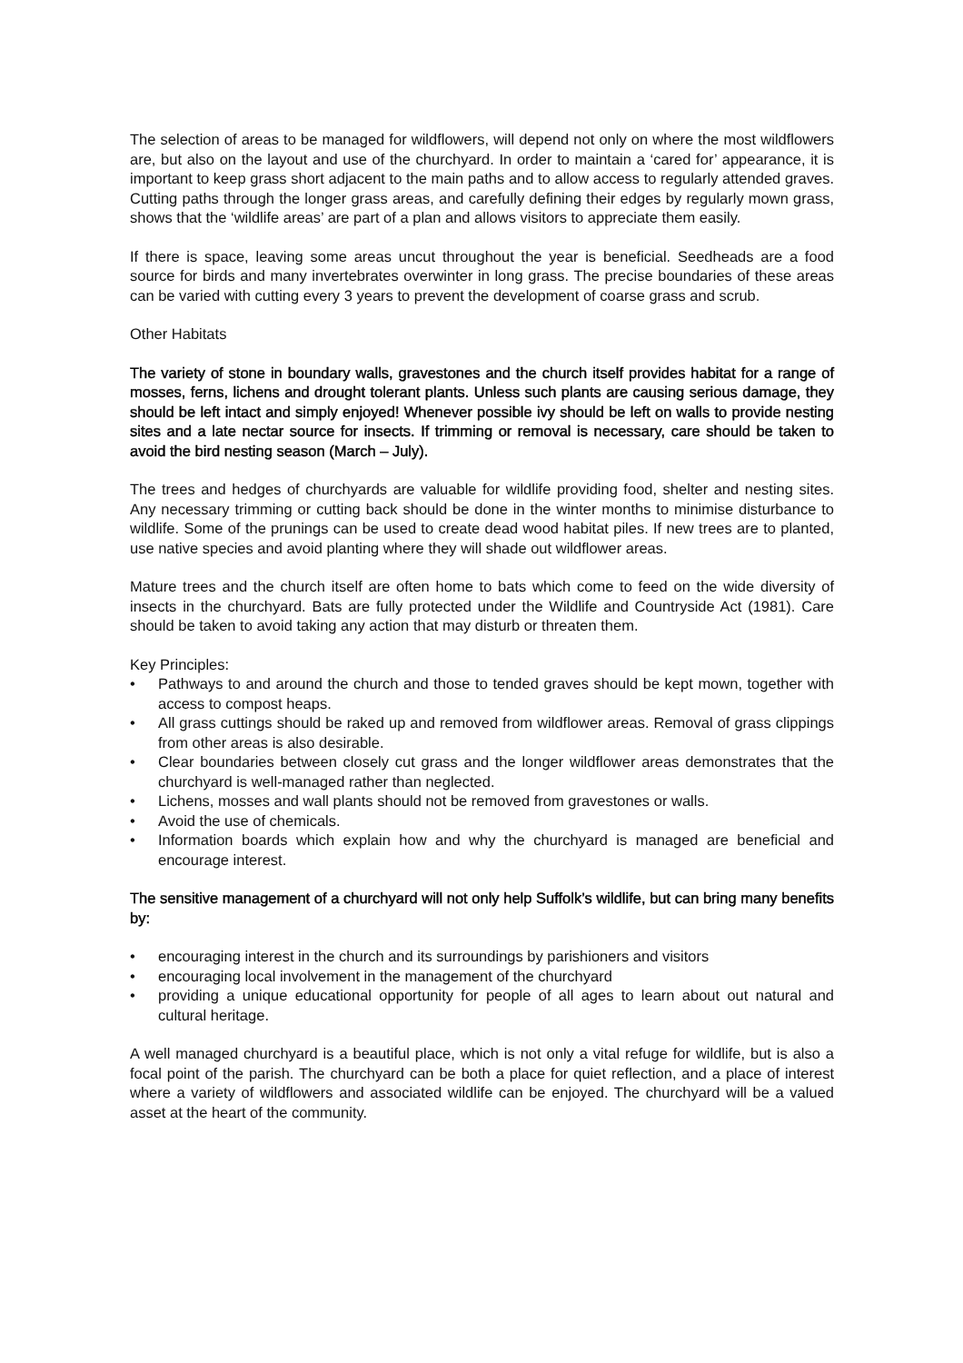The selection of areas to be managed for wildflowers, will depend not only on where the most wildflowers are, but also on the layout and use of the churchyard. In order to maintain a ‘cared for’ appearance, it is important to keep grass short adjacent to the main paths and to allow access to regularly attended graves. Cutting paths through the longer grass areas, and carefully defining their edges by regularly mown grass, shows that the ‘wildlife areas’ are part of a plan and allows visitors to appreciate them easily.
If there is space, leaving some areas uncut throughout the year is beneficial. Seedheads are a food source for birds and many invertebrates overwinter in long grass. The precise boundaries of these areas can be varied with cutting every 3 years to prevent the development of coarse grass and scrub.
Other Habitats
The variety of stone in boundary walls, gravestones and the church itself provides habitat for a range of mosses, ferns, lichens and drought tolerant plants. Unless such plants are causing serious damage, they should be left intact and simply enjoyed! Whenever possible ivy should be left on walls to provide nesting sites and a late nectar source for insects. If trimming or removal is necessary, care should be taken to avoid the bird nesting season (March – July).
The trees and hedges of churchyards are valuable for wildlife providing food, shelter and nesting sites. Any necessary trimming or cutting back should be done in the winter months to minimise disturbance to wildlife. Some of the prunings can be used to create dead wood habitat piles. If new trees are to planted, use native species and avoid planting where they will shade out wildflower areas.
Mature trees and the church itself are often home to bats which come to feed on the wide diversity of insects in the churchyard. Bats are fully protected under the Wildlife and Countryside Act (1981). Care should be taken to avoid taking any action that may disturb or threaten them.
Key Principles:
• Pathways to and around the church and those to tended graves should be kept mown, together with access to compost heaps.
• All grass cuttings should be raked up and removed from wildflower areas. Removal of grass clippings from other areas is also desirable.
• Clear boundaries between closely cut grass and the longer wildflower areas demonstrates that the churchyard is well-managed rather than neglected.
• Lichens, mosses and wall plants should not be removed from gravestones or walls.
• Avoid the use of chemicals.
• Information boards which explain how and why the churchyard is managed are beneficial and encourage interest.
The sensitive management of a churchyard will not only help Suffolk’s wildlife, but can bring many benefits by:
• encouraging interest in the church and its surroundings by parishioners and visitors
• encouraging local involvement in the management of the churchyard
• providing a unique educational opportunity for people of all ages to learn about out natural and cultural heritage.
A well managed churchyard is a beautiful place, which is not only a vital refuge for wildlife, but is also a focal point of the parish. The churchyard can be both a place for quiet reflection, and a place of interest where a variety of wildflowers and associated wildlife can be enjoyed. The churchyard will be a valued asset at the heart of the community.